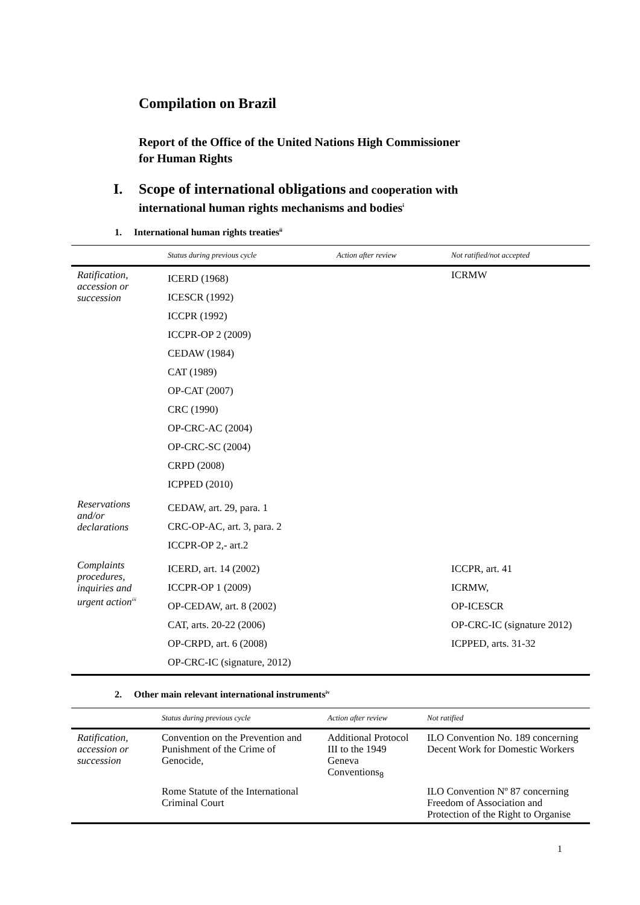Compilation on Brazil
Report of the Office of the United Nations High Commissioner
for Human Rights
I. Scope of international obligations and cooperation with
international human rights mechanisms and bodies<sup>i</sup>
1. International human rights treaties<sup>ii</sup>
| | Status during previous cycle | Action after review | Not ratified/not accepted |
| --- | --- | --- | --- |
| Ratification, accession or succession | ICERD (1968) ICESCR (1992) ICCPR (1992) ICCPR-OP 2 (2009) CEDAW (1984) CAT (1989) OP-CAT (2007) CRC (1990) OP-CRC-AC (2004) OP-CRC-SC (2004) CRPD (2008) ICPPED (2010) | | ICRMW |
| Reservations and/or declarations | CEDAW, art. 29, para. 1 CRC-OP-AC, art. 3, para. 2 ICCPR-OP 2,- art.2 | | |
| Complaints procedures, inquiries and urgent action<sup>iii</sup> | ICERD, art. 14 (2002) ICCPR-OP 1 (2009) OP-CEDAW, art. 8 (2002) CAT, arts. 20-22 (2006) OP-CRPD, art. 6 (2008) OP-CRC-IC (signature, 2012) | | ICCPR, art. 41 ICRMW, OP-ICESCR OP-CRC-IC (signature 2012) ICPPED, arts. 31-32 |
2. Other main relevant international instruments<sup>iv</sup>
| | Status during previous cycle | Action after review | Not ratified |
| --- | --- | --- | --- |
| Ratification, accession or succession | Convention on the Prevention and Punishment of the Crime of Genocide, | Additional Protocol III to the 1949 Geneva Conventions<sub>8</sub> | ILO Convention No. 189 concerning Decent Work for Domestic Workers |
| | Rome Statute of the International Criminal Court | | ILO Convention Nº 87 concerning Freedom of Association and Protection of the Right to Organise |
1